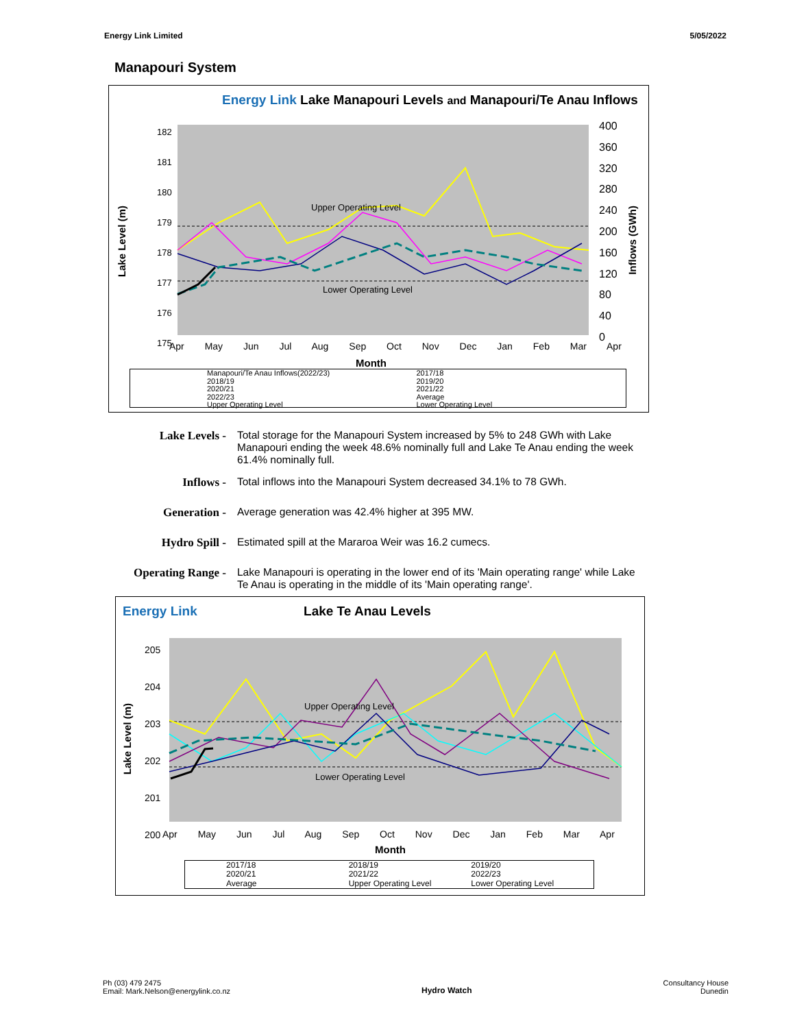Energy Link Limited 5/05/2022
Manapouri System
Energy Link Lake Manapouri Levels and Manapouri/Te Anau Inflows
182
181
180
179
178
177
176
175
400
360
320
280
240
200
160
120
80
40
0
Lake Level (m)
Inflows (GWh)
Upper Operating Level
Lower Operating Level
Apr May Jun Jul Aug Sep Oct Nov Dec Jan Feb Mar Apr
Month
Manapouri/Te Anau Inflows(2022/23) 2017/18 2018/19 2019/20 2020/21 2021/22 2022/23 Average Upper Operating Level Lower Operating Level
Lake Levels - Total storage for the Manapouri System increased by 5% to 248 GWh with Lake Manapouri ending the week 48.6% nominally full and Lake Te Anau ending the week 61.4% nominally full.
Inflows - Total inflows into the Manapouri System decreased 34.1% to 78 GWh.
Generation - Average generation was 42.4% higher at 395 MW.
Hydro Spill - Estimated spill at the Mararoa Weir was 16.2 cumecs.
Operating Range -
Lake Manapouri is operating in the lower end of its 'Main operating range' while Lake Te Anau is operating in the middle of its 'Main operating range'.
Energy Link Lake Te Anau Levels
205
204
203
202
201
200
Lake Level (m)
Upper Operating Level
Lower Operating Level
Apr May Jun Jul Aug Sep Oct Nov Dec Jan Feb Mar Apr
Month
2017/18 2018/19 2019/20 2020/21 2021/22 2022/23 Average Upper Operating Level Lower Operating Level
Ph (03) 479 2475
Email: Mark.Nelson@energylink.co.nz
Hydro Watch
Consultancy House
Dunedin